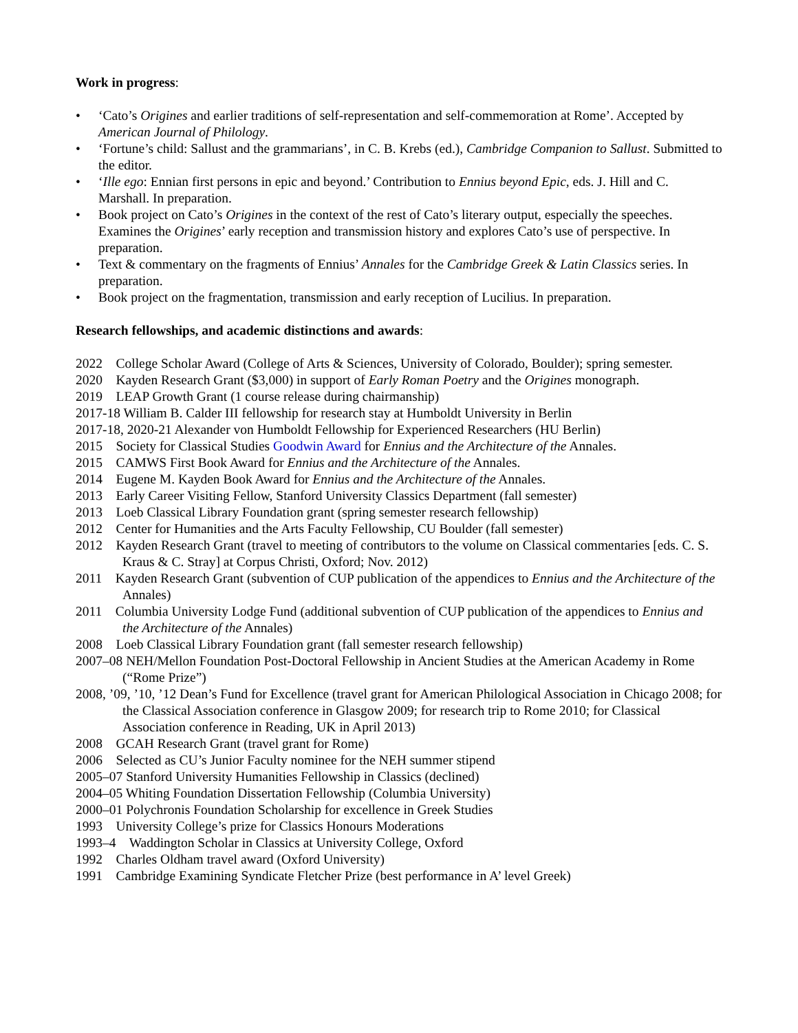Work in progress:
• ‘Cato’s Origines and earlier traditions of self-representation and self-commemoration at Rome’. Accepted by American Journal of Philology.
• ‘Fortune’s child: Sallust and the grammarians’, in C. B. Krebs (ed.), Cambridge Companion to Sallust. Submitted to the editor.
• ‘Ille ego: Ennian first persons in epic and beyond.’ Contribution to Ennius beyond Epic, eds. J. Hill and C. Marshall. In preparation.
• Book project on Cato’s Origines in the context of the rest of Cato’s literary output, especially the speeches. Examines the Origines’ early reception and transmission history and explores Cato’s use of perspective. In preparation.
• Text & commentary on the fragments of Ennius’ Annales for the Cambridge Greek & Latin Classics series. In preparation.
• Book project on the fragmentation, transmission and early reception of Lucilius. In preparation.
Research fellowships, and academic distinctions and awards:
2022 College Scholar Award (College of Arts & Sciences, University of Colorado, Boulder); spring semester.
2020 Kayden Research Grant ($3,000) in support of Early Roman Poetry and the Origines monograph.
2019 LEAP Growth Grant (1 course release during chairmanship)
2017-18 William B. Calder III fellowship for research stay at Humboldt University in Berlin
2017-18, 2020-21 Alexander von Humboldt Fellowship for Experienced Researchers (HU Berlin)
2015 Society for Classical Studies Goodwin Award for Ennius and the Architecture of the Annales.
2015 CAMWS First Book Award for Ennius and the Architecture of the Annales.
2014 Eugene M. Kayden Book Award for Ennius and the Architecture of the Annales.
2013 Early Career Visiting Fellow, Stanford University Classics Department (fall semester)
2013 Loeb Classical Library Foundation grant (spring semester research fellowship)
2012 Center for Humanities and the Arts Faculty Fellowship, CU Boulder (fall semester)
2012 Kayden Research Grant (travel to meeting of contributors to the volume on Classical commentaries [eds. C. S. Kraus & C. Stray] at Corpus Christi, Oxford; Nov. 2012)
2011 Kayden Research Grant (subvention of CUP publication of the appendices to Ennius and the Architecture of the Annales)
2011 Columbia University Lodge Fund (additional subvention of CUP publication of the appendices to Ennius and the Architecture of the Annales)
2008 Loeb Classical Library Foundation grant (fall semester research fellowship)
2007–08 NEH/Mellon Foundation Post-Doctoral Fellowship in Ancient Studies at the American Academy in Rome (“Rome Prize”)
2008, ’09, ’10, ’12 Dean’s Fund for Excellence (travel grant for American Philological Association in Chicago 2008; for the Classical Association conference in Glasgow 2009; for research trip to Rome 2010; for Classical Association conference in Reading, UK in April 2013)
2008 GCAH Research Grant (travel grant for Rome)
2006 Selected as CU’s Junior Faculty nominee for the NEH summer stipend
2005–07 Stanford University Humanities Fellowship in Classics (declined)
2004–05 Whiting Foundation Dissertation Fellowship (Columbia University)
2000–01 Polychronis Foundation Scholarship for excellence in Greek Studies
1993 University College’s prize for Classics Honours Moderations
1993–4 Waddington Scholar in Classics at University College, Oxford
1992 Charles Oldham travel award (Oxford University)
1991 Cambridge Examining Syndicate Fletcher Prize (best performance in A’ level Greek)